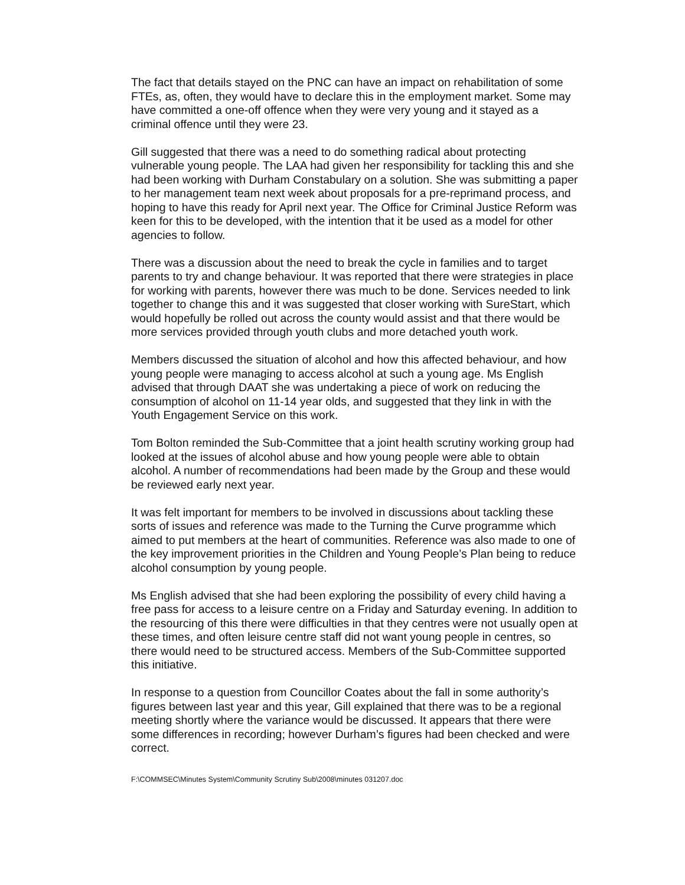The fact that details stayed on the PNC can have an impact on rehabilitation of some FTEs, as, often, they would have to declare this in the employment market. Some may have committed a one-off offence when they were very young and it stayed as a criminal offence until they were 23.
Gill suggested that there was a need to do something radical about protecting vulnerable young people. The LAA had given her responsibility for tackling this and she had been working with Durham Constabulary on a solution. She was submitting a paper to her management team next week about proposals for a pre-reprimand process, and hoping to have this ready for April next year. The Office for Criminal Justice Reform was keen for this to be developed, with the intention that it be used as a model for other agencies to follow.
There was a discussion about the need to break the cycle in families and to target parents to try and change behaviour. It was reported that there were strategies in place for working with parents, however there was much to be done. Services needed to link together to change this and it was suggested that closer working with SureStart, which would hopefully be rolled out across the county would assist and that there would be more services provided through youth clubs and more detached youth work.
Members discussed the situation of alcohol and how this affected behaviour, and how young people were managing to access alcohol at such a young age. Ms English advised that through DAAT she was undertaking a piece of work on reducing the consumption of alcohol on 11-14 year olds, and suggested that they link in with the Youth Engagement Service on this work.
Tom Bolton reminded the Sub-Committee that a joint health scrutiny working group had looked at the issues of alcohol abuse and how young people were able to obtain alcohol. A number of recommendations had been made by the Group and these would be reviewed early next year.
It was felt important for members to be involved in discussions about tackling these sorts of issues and reference was made to the Turning the Curve programme which aimed to put members at the heart of communities. Reference was also made to one of the key improvement priorities in the Children and Young People’s Plan being to reduce alcohol consumption by young people.
Ms English advised that she had been exploring the possibility of every child having a free pass for access to a leisure centre on a Friday and Saturday evening. In addition to the resourcing of this there were difficulties in that they centres were not usually open at these times, and often leisure centre staff did not want young people in centres, so there would need to be structured access. Members of the Sub-Committee supported this initiative.
In response to a question from Councillor Coates about the fall in some authority’s figures between last year and this year, Gill explained that there was to be a regional meeting shortly where the variance would be discussed. It appears that there were some differences in recording; however Durham’s figures had been checked and were correct.
F:\COMMSEC\Minutes System\Community Scrutiny Sub\2008\minutes 031207.doc